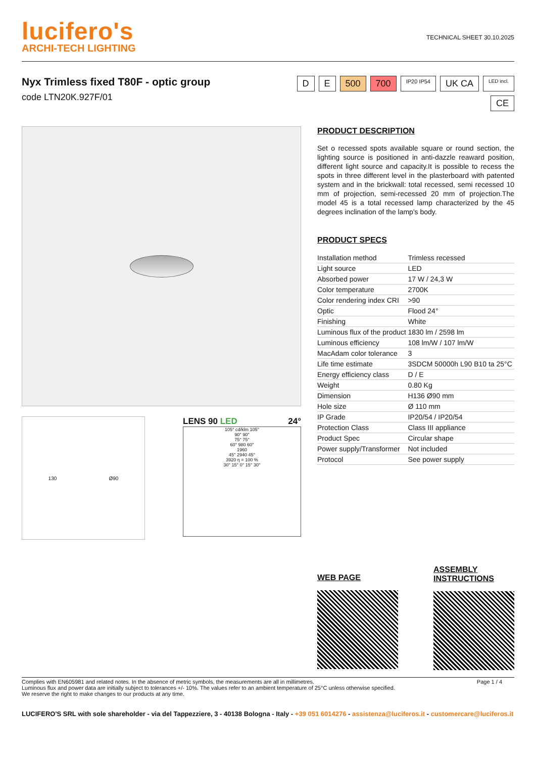lucifero's
ARCHI-TECH LIGHTING
TECHNICAL SHEET 30.10.2025
Nyx Trimless fixed T80F - optic group
code LTN20K.927F/01
D E 500 700 IP20 IP54 UK CA LED incl. CE
130 Ø90
LENS 90 LED 24°
105° cd/klm 105°
90° 90°
75° 75°
60° 980 60°
1960
45° 2940 45°
3920 η = 100 %
30° 15° 0° 15° 30°
PRODUCT DESCRIPTION
Set o recessed spots available square or round section, the lighting source is positioned in anti-dazzle reaward position, different light source and capacity.It is possible to recess the spots in three different level in the plasterboard with patented system and in the brickwall: total recessed, semi recessed 10 mm of projection, semi-recessed 20 mm of projection.The model 45 is a total recessed lamp characterized by the 45 degrees inclination of the lamp's body.
PRODUCT SPECS
| Installation method | Trimless recessed |
| Light source | LED |
| Absorbed power | 17 W / 24,3 W |
| Color temperature | 2700K |
| Color rendering index CRI | >90 |
| Optic | Flood 24° |
| Finishing | White |
| Luminous flux of the product | 1830 lm / 2598 lm |
| Luminous efficiency | 108 lm/W / 107 lm/W |
| MacAdam color tolerance | 3 |
| Life time estimate | 3SDCM 50000h L90 B10 ta 25°C |
| Energy efficiency class | D / E |
| Weight | 0.80 Kg |
| Dimension | H136 Ø90 mm |
| Hole size | Ø 110 mm |
| IP Grade | IP20/54 / IP20/54 |
| Protection Class | Class III appliance |
| Product Spec | Circular shape |
| Power supply/Transformer | Not included |
| Protocol | See power supply |
WEB PAGE
ASSEMBLY INSTRUCTIONS
Complies with EN605981 and related notes. In the absence of metric symbols, the measurements are all in millimetres.
Luminous flux and power data are initially subject to tolerances +/- 10%. The values refer to an ambient temperature of 25°C unless otherwise specified.
We reserve the right to make changes to our products at any time.
Page 1 / 4
LUCIFERO'S SRL with sole shareholder - via del Tappezziere, 3 - 40138 Bologna - Italy - +39 051 6014276 - assistenza@luciferos.it - customercare@luciferos.it